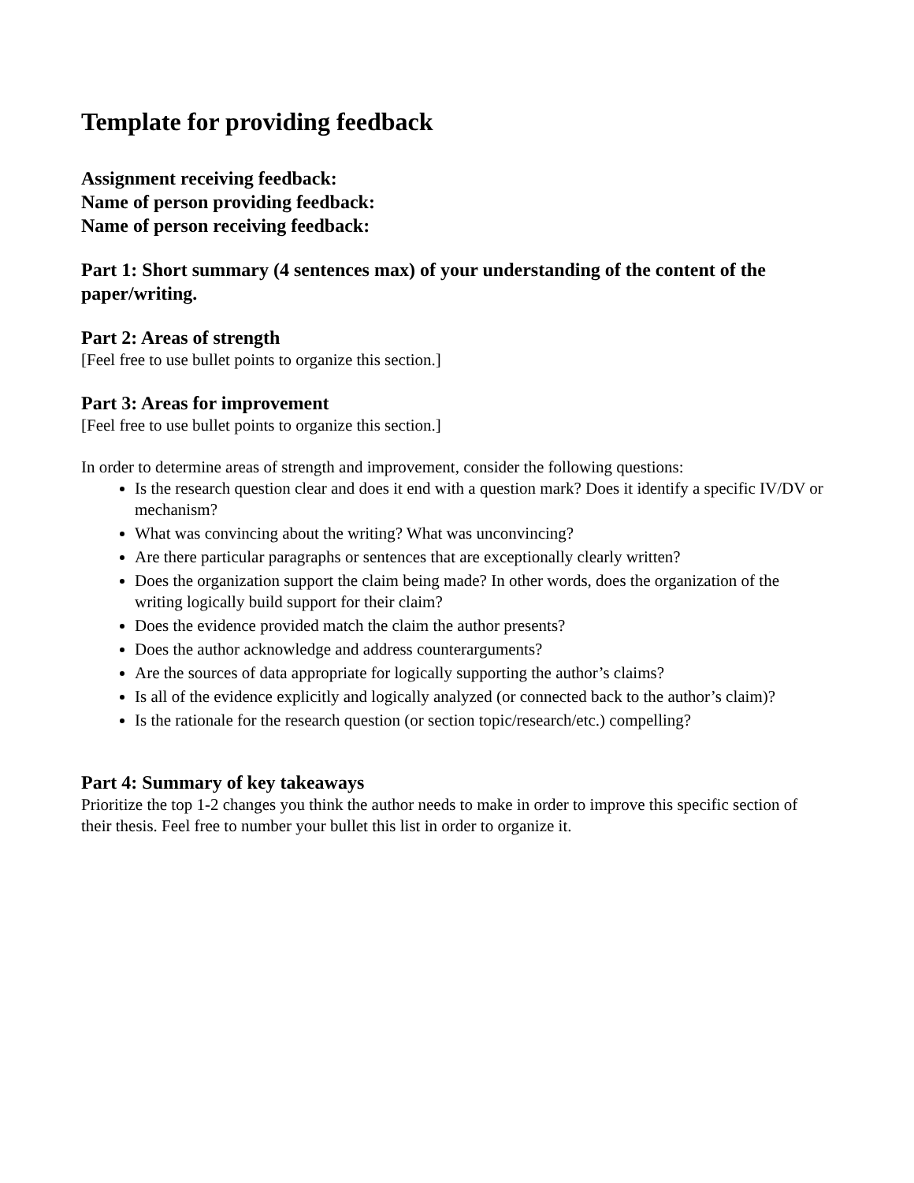Template for providing feedback
Assignment receiving feedback:
Name of person providing feedback:
Name of person receiving feedback:
Part 1: Short summary (4 sentences max) of your understanding of the content of the paper/writing.
Part 2: Areas of strength
[Feel free to use bullet points to organize this section.]
Part 3: Areas for improvement
[Feel free to use bullet points to organize this section.]
In order to determine areas of strength and improvement, consider the following questions:
Is the research question clear and does it end with a question mark? Does it identify a specific IV/DV or mechanism?
What was convincing about the writing? What was unconvincing?
Are there particular paragraphs or sentences that are exceptionally clearly written?
Does the organization support the claim being made? In other words, does the organization of the writing logically build support for their claim?
Does the evidence provided match the claim the author presents?
Does the author acknowledge and address counterarguments?
Are the sources of data appropriate for logically supporting the author’s claims?
Is all of the evidence explicitly and logically analyzed (or connected back to the author’s claim)?
Is the rationale for the research question (or section topic/research/etc.) compelling?
Part 4: Summary of key takeaways
Prioritize the top 1-2 changes you think the author needs to make in order to improve this specific section of their thesis. Feel free to number your bullet this list in order to organize it.